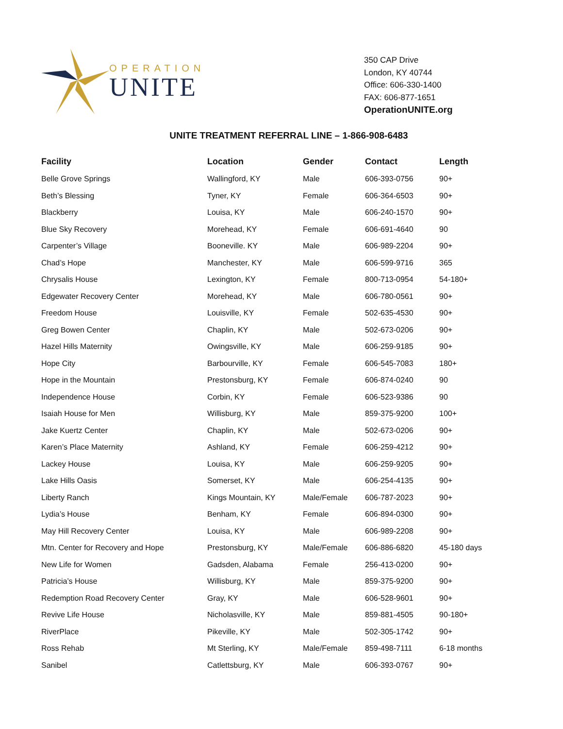OPERATION
UNITE
350 CAP Drive
London, KY 40744
Office: 606-330-1400
FAX: 606-877-1651
OperationUNITE.org
UNITE TREATMENT REFERRAL LINE – 1-866-908-6483
| Facility | Location | Gender | Contact | Length |
| --- | --- | --- | --- | --- |
| Belle Grove Springs | Wallingford, KY | Male | 606-393-0756 | 90+ |
| Beth’s Blessing | Tyner, KY | Female | 606-364-6503 | 90+ |
| Blackberry | Louisa, KY | Male | 606-240-1570 | 90+ |
| Blue Sky Recovery | Morehead, KY | Female | 606-691-4640 | 90 |
| Carpenter’s Village | Booneville. KY | Male | 606-989-2204 | 90+ |
| Chad’s Hope | Manchester, KY | Male | 606-599-9716 | 365 |
| Chrysalis House | Lexington, KY | Female | 800-713-0954 | 54-180+ |
| Edgewater Recovery Center | Morehead, KY | Male | 606-780-0561 | 90+ |
| Freedom House | Louisville, KY | Female | 502-635-4530 | 90+ |
| Greg Bowen Center | Chaplin, KY | Male | 502-673-0206 | 90+ |
| Hazel Hills Maternity | Owingsville, KY | Male | 606-259-9185 | 90+ |
| Hope City | Barbourville, KY | Female | 606-545-7083 | 180+ |
| Hope in the Mountain | Prestonsburg, KY | Female | 606-874-0240 | 90 |
| Independence House | Corbin, KY | Female | 606-523-9386 | 90 |
| Isaiah House for Men | Willisburg, KY | Male | 859-375-9200 | 100+ |
| Jake Kuertz Center | Chaplin, KY | Male | 502-673-0206 | 90+ |
| Karen’s Place Maternity | Ashland, KY | Female | 606-259-4212 | 90+ |
| Lackey House | Louisa, KY | Male | 606-259-9205 | 90+ |
| Lake Hills Oasis | Somerset, KY | Male | 606-254-4135 | 90+ |
| Liberty Ranch | Kings Mountain, KY | Male/Female | 606-787-2023 | 90+ |
| Lydia’s House | Benham, KY | Female | 606-894-0300 | 90+ |
| May Hill Recovery Center | Louisa, KY | Male | 606-989-2208 | 90+ |
| Mtn. Center for Recovery and Hope | Prestonsburg, KY | Male/Female | 606-886-6820 | 45-180 days |
| New Life for Women | Gadsden, Alabama | Female | 256-413-0200 | 90+ |
| Patricia’s House | Willisburg, KY | Male | 859-375-9200 | 90+ |
| Redemption Road Recovery Center | Gray, KY | Male | 606-528-9601 | 90+ |
| Revive Life House | Nicholasville, KY | Male | 859-881-4505 | 90-180+ |
| RiverPlace | Pikeville, KY | Male | 502-305-1742 | 90+ |
| Ross Rehab | Mt Sterling, KY | Male/Female | 859-498-7111 | 6-18 months |
| Sanibel | Catlettsburg, KY | Male | 606-393-0767 | 90+ |